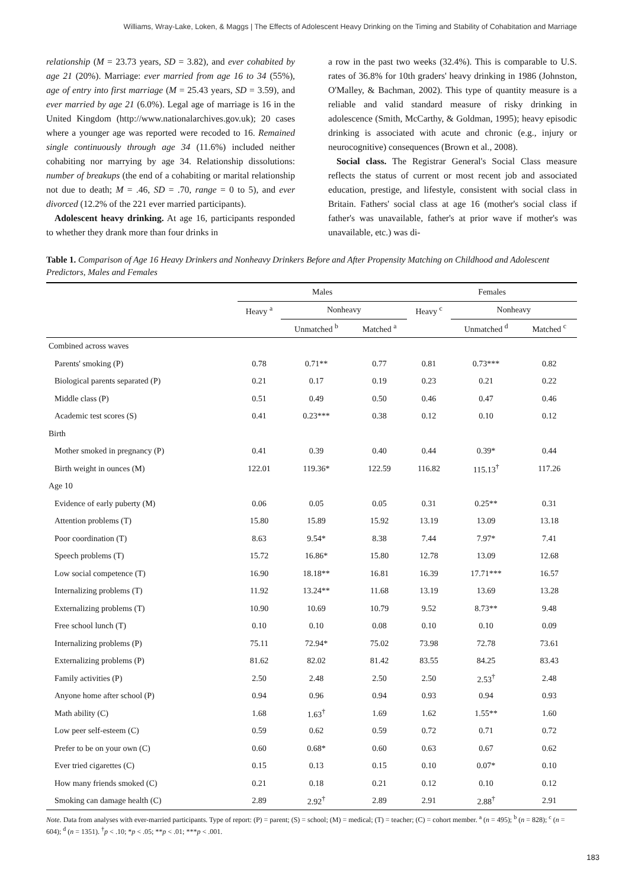Williams, Wray-Lake, Loken, & Maggs | The Effects of Adolescent Heavy Drinking on the Timing and Stability of Cohabitation and Marriage
relationship (M = 23.73 years, SD = 3.82), and ever cohabited by age 21 (20%). Marriage: ever married from age 16 to 34 (55%), age of entry into first marriage (M = 25.43 years, SD = 3.59), and ever married by age 21 (6.0%). Legal age of marriage is 16 in the United Kingdom (http://www.nationalarchives.gov.uk); 20 cases where a younger age was reported were recoded to 16. Remained single continuously through age 34 (11.6%) included neither cohabiting nor marrying by age 34. Relationship dissolutions: number of breakups (the end of a cohabiting or marital relationship not due to death; M = .46, SD = .70, range = 0 to 5), and ever divorced (12.2% of the 221 ever married participants).
Adolescent heavy drinking. At age 16, participants responded to whether they drank more than four drinks in
a row in the past two weeks (32.4%). This is comparable to U.S. rates of 36.8% for 10th graders' heavy drinking in 1986 (Johnston, O'Malley, & Bachman, 2002). This type of quantity measure is a reliable and valid standard measure of risky drinking in adolescence (Smith, McCarthy, & Goldman, 1995); heavy episodic drinking is associated with acute and chronic (e.g., injury or neurocognitive) consequences (Brown et al., 2008).
Social class. The Registrar General's Social Class measure reflects the status of current or most recent job and associated education, prestige, and lifestyle, consistent with social class in Britain. Fathers' social class at age 16 (mother's social class if father's was unavailable, father's at prior wave if mother's was unavailable, etc.) was di-
Table 1. Comparison of Age 16 Heavy Drinkers and Nonheavy Drinkers Before and After Propensity Matching on Childhood and Adolescent Predictors, Males and Females
| | Males | | | Females | | |
| --- | --- | --- | --- | --- | --- | --- |
| | Heavy <sup>a</sup> | Nonheavy | | Heavy <sup>c</sup> | Nonheavy | |
| | | Unmatched <sup>b</sup> | Matched <sup>a</sup> | | Unmatched <sup>d</sup> | Matched <sup>c</sup> |
| Combined across waves | | | | | | |
| Parents' smoking (P) | 0.78 | 0.71** | 0.77 | 0.81 | 0.73*** | 0.82 |
| Biological parents separated (P) | 0.21 | 0.17 | 0.19 | 0.23 | 0.21 | 0.22 |
| Middle class (P) | 0.51 | 0.49 | 0.50 | 0.46 | 0.47 | 0.46 |
| Academic test scores (S) | 0.41 | 0.23*** | 0.38 | 0.12 | 0.10 | 0.12 |
| Birth | | | | | | |
| Mother smoked in pregnancy (P) | 0.41 | 0.39 | 0.40 | 0.44 | 0.39* | 0.44 |
| Birth weight in ounces (M) | 122.01 | 119.36* | 122.59 | 116.82 | 115.13<sup>†</sup> | 117.26 |
| Age 10 | | | | | | |
| Evidence of early puberty (M) | 0.06 | 0.05 | 0.05 | 0.31 | 0.25** | 0.31 |
| Attention problems (T) | 15.80 | 15.89 | 15.92 | 13.19 | 13.09 | 13.18 |
| Poor coordination (T) | 8.63 | 9.54* | 8.38 | 7.44 | 7.97* | 7.41 |
| Speech problems (T) | 15.72 | 16.86* | 15.80 | 12.78 | 13.09 | 12.68 |
| Low social competence (T) | 16.90 | 18.18** | 16.81 | 16.39 | 17.71*** | 16.57 |
| Internalizing problems (T) | 11.92 | 13.24** | 11.68 | 13.19 | 13.69 | 13.28 |
| Externalizing problems (T) | 10.90 | 10.69 | 10.79 | 9.52 | 8.73** | 9.48 |
| Free school lunch (T) | 0.10 | 0.10 | 0.08 | 0.10 | 0.10 | 0.09 |
| Internalizing problems (P) | 75.11 | 72.94* | 75.02 | 73.98 | 72.78 | 73.61 |
| Externalizing problems (P) | 81.62 | 82.02 | 81.42 | 83.55 | 84.25 | 83.43 |
| Family activities (P) | 2.50 | 2.48 | 2.50 | 2.50 | 2.53<sup>†</sup> | 2.48 |
| Anyone home after school (P) | 0.94 | 0.96 | 0.94 | 0.93 | 0.94 | 0.93 |
| Math ability (C) | 1.68 | 1.63<sup>†</sup> | 1.69 | 1.62 | 1.55** | 1.60 |
| Low peer self-esteem (C) | 0.59 | 0.62 | 0.59 | 0.72 | 0.71 | 0.72 |
| Prefer to be on your own (C) | 0.60 | 0.68* | 0.60 | 0.63 | 0.67 | 0.62 |
| Ever tried cigarettes (C) | 0.15 | 0.13 | 0.15 | 0.10 | 0.07* | 0.10 |
| How many friends smoked (C) | 0.21 | 0.18 | 0.21 | 0.12 | 0.10 | 0.12 |
| Smoking can damage health (C) | 2.89 | 2.92<sup>†</sup> | 2.89 | 2.91 | 2.88<sup>†</sup> | 2.91 |
Note. Data from analyses with ever-married participants. Type of report: (P) = parent; (S) = school; (M) = medical; (T) = teacher; (C) = cohort member. <sup>a</sup> (n = 495); <sup>b</sup> (n = 828); <sup>c</sup> (n = 604); <sup>d</sup> (n = 1351). <sup>†</sup>p < .10; *p < .05; **p < .01; ***p < .001.
183